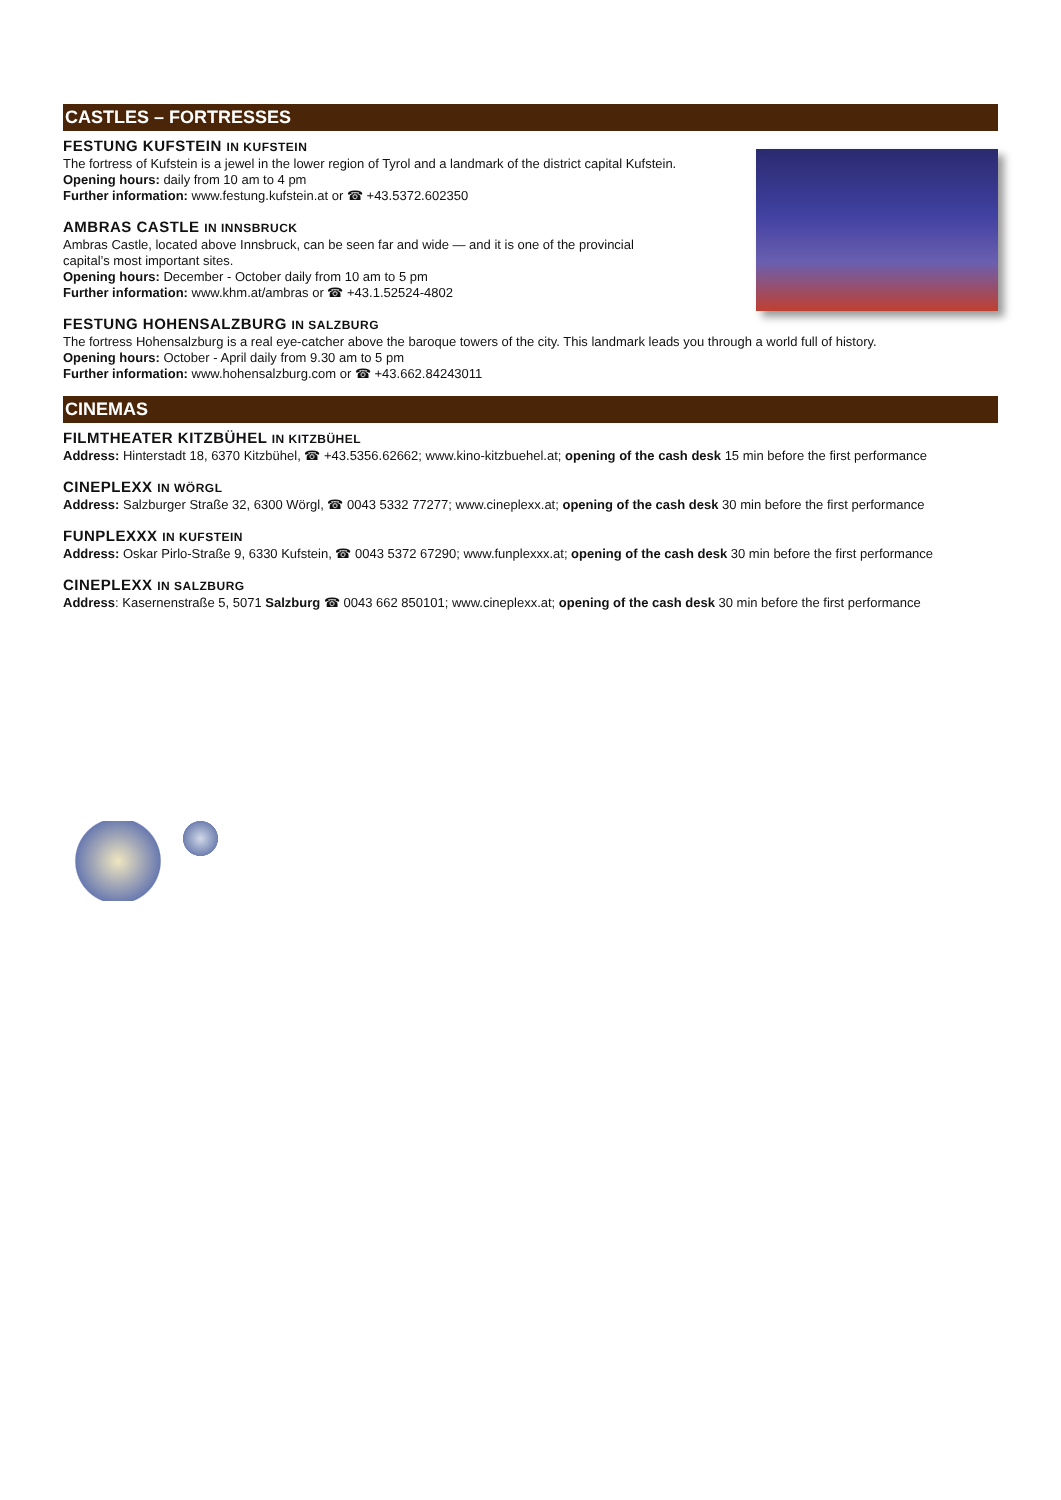CASTLES – FORTRESSES
FESTUNG KUFSTEIN IN KUFSTEIN
The fortress of Kufstein is a jewel in the lower region of Tyrol and a landmark of the district capital Kufstein.
Opening hours: daily from 10 am to 4 pm
Further information: www.festung.kufstein.at or ☎ +43.5372.602350
AMBRAS CASTLE IN INNSBRUCK
Ambras Castle, located above Innsbruck, can be seen far and wide — and it is one of the provincial
capital’s most important sites.
Opening hours: December - October daily from 10 am to 5 pm
Further information: www.khm.at/ambras or ☎ +43.1.52524-4802
FESTUNG HOHENSALZBURG IN SALZBURG
The fortress Hohensalzburg is a real eye-catcher above the baroque towers of the city. This landmark leads you through a world full of history.
Opening hours: October - April daily from 9.30 am to 5 pm
Further information: www.hohensalzburg.com or ☎ +43.662.84243011
CINEMAS
FILMTHEATER KITZBÜHEL IN KITZBÜHEL
Address: Hinterstadt 18, 6370 Kitzbühel, ☎ +43.5356.62662; www.kino-kitzbuehel.at; opening of the cash desk 15 min before the first performance
CINEPLEXX IN WÖRGL
Address: Salzburger Straße 32, 6300 Wörgl, ☎ 0043 5332 77277; www.cineplexx.at; opening of the cash desk 30 min before the first performance
FUNPLEXXX IN KUFSTEIN
Address: Oskar Pirlo-Straße 9, 6330 Kufstein, ☎ 0043 5372 67290; www.funplexxx.at; opening of the cash desk 30 min before the first performance
CINEPLEXX IN SALZBURG
Address: Kasernenstraße 5, 5071 Salzburg ☎ 0043 662 850101; www.cineplexx.at; opening of the cash desk 30 min before the first performance